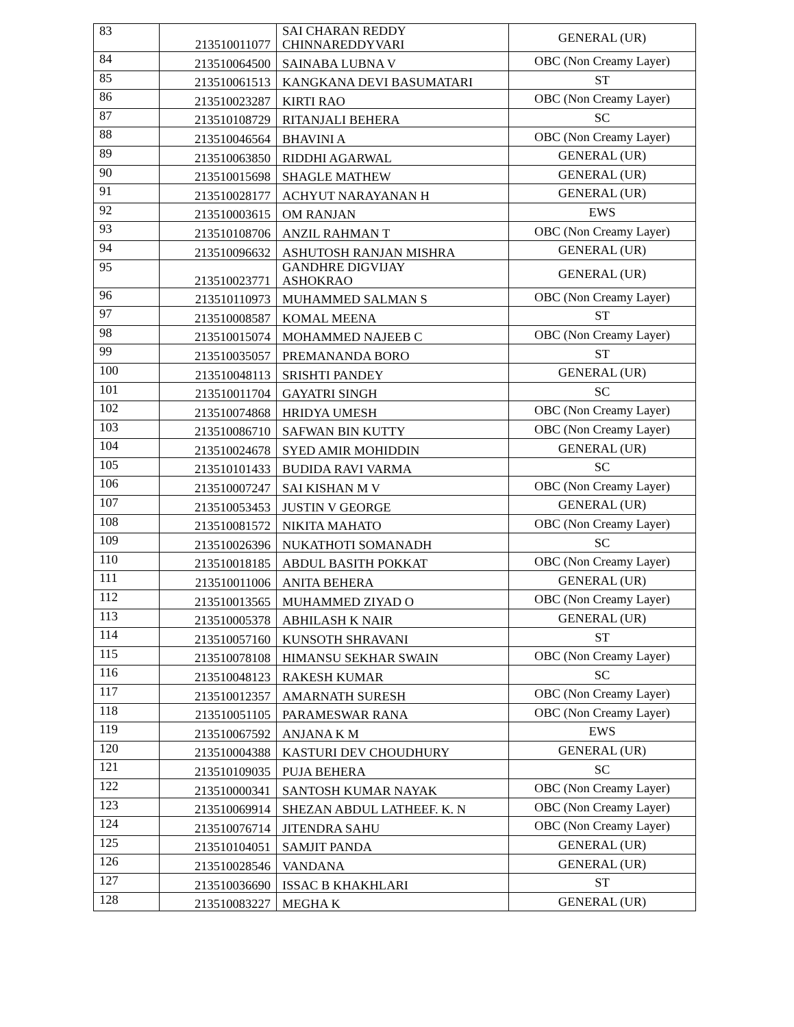| 83 | 213510011077 | SAI CHARAN REDDY CHINNAREDDYVARI | GENERAL (UR) |
| 84 | 213510064500 | SAINABA LUBNA V | OBC (Non Creamy Layer) |
| 85 | 213510061513 | KANGKANA DEVI BASUMATARI | ST |
| 86 | 213510023287 | KIRTI RAO | OBC (Non Creamy Layer) |
| 87 | 213510108729 | RITANJALI BEHERA | SC |
| 88 | 213510046564 | BHAVINI A | OBC (Non Creamy Layer) |
| 89 | 213510063850 | RIDDHI AGARWAL | GENERAL (UR) |
| 90 | 213510015698 | SHAGLE MATHEW | GENERAL (UR) |
| 91 | 213510028177 | ACHYUT NARAYANAN H | GENERAL (UR) |
| 92 | 213510003615 | OM RANJAN | EWS |
| 93 | 213510108706 | ANZIL RAHMAN T | OBC (Non Creamy Layer) |
| 94 | 213510096632 | ASHUTOSH RANJAN MISHRA | GENERAL (UR) |
| 95 | 213510023771 | GANDHRE DIGVIJAY ASHOKRAO | GENERAL (UR) |
| 96 | 213510110973 | MUHAMMED SALMAN S | OBC (Non Creamy Layer) |
| 97 | 213510008587 | KOMAL MEENA | ST |
| 98 | 213510015074 | MOHAMMED NAJEEB C | OBC (Non Creamy Layer) |
| 99 | 213510035057 | PREMANANDA BORO | ST |
| 100 | 213510048113 | SRISHTI PANDEY | GENERAL (UR) |
| 101 | 213510011704 | GAYATRI SINGH | SC |
| 102 | 213510074868 | HRIDYA UMESH | OBC (Non Creamy Layer) |
| 103 | 213510086710 | SAFWAN BIN KUTTY | OBC (Non Creamy Layer) |
| 104 | 213510024678 | SYED AMIR MOHIDDIN | GENERAL (UR) |
| 105 | 213510101433 | BUDIDA RAVI VARMA | SC |
| 106 | 213510007247 | SAI KISHAN M V | OBC (Non Creamy Layer) |
| 107 | 213510053453 | JUSTIN V GEORGE | GENERAL (UR) |
| 108 | 213510081572 | NIKITA MAHATO | OBC (Non Creamy Layer) |
| 109 | 213510026396 | NUKATHOTI SOMANADH | SC |
| 110 | 213510018185 | ABDUL BASITH POKKAT | OBC (Non Creamy Layer) |
| 111 | 213510011006 | ANITA BEHERA | GENERAL (UR) |
| 112 | 213510013565 | MUHAMMED ZIYAD O | OBC (Non Creamy Layer) |
| 113 | 213510005378 | ABHILASH K NAIR | GENERAL (UR) |
| 114 | 213510057160 | KUNSOTH SHRAVANI | ST |
| 115 | 213510078108 | HIMANSU SEKHAR SWAIN | OBC (Non Creamy Layer) |
| 116 | 213510048123 | RAKESH KUMAR | SC |
| 117 | 213510012357 | AMARNATH SURESH | OBC (Non Creamy Layer) |
| 118 | 213510051105 | PARAMESWAR RANA | OBC (Non Creamy Layer) |
| 119 | 213510067592 | ANJANA K M | EWS |
| 120 | 213510004388 | KASTURI DEV CHOUDHURY | GENERAL (UR) |
| 121 | 213510109035 | PUJA BEHERA | SC |
| 122 | 213510000341 | SANTOSH KUMAR NAYAK | OBC (Non Creamy Layer) |
| 123 | 213510069914 | SHEZAN ABDUL LATHEEF. K. N | OBC (Non Creamy Layer) |
| 124 | 213510076714 | JITENDRA SAHU | OBC (Non Creamy Layer) |
| 125 | 213510104051 | SAMJIT PANDA | GENERAL (UR) |
| 126 | 213510028546 | VANDANA | GENERAL (UR) |
| 127 | 213510036690 | ISSAC B KHAKHLARI | ST |
| 128 | 213510083227 | MEGHA K | GENERAL (UR) |